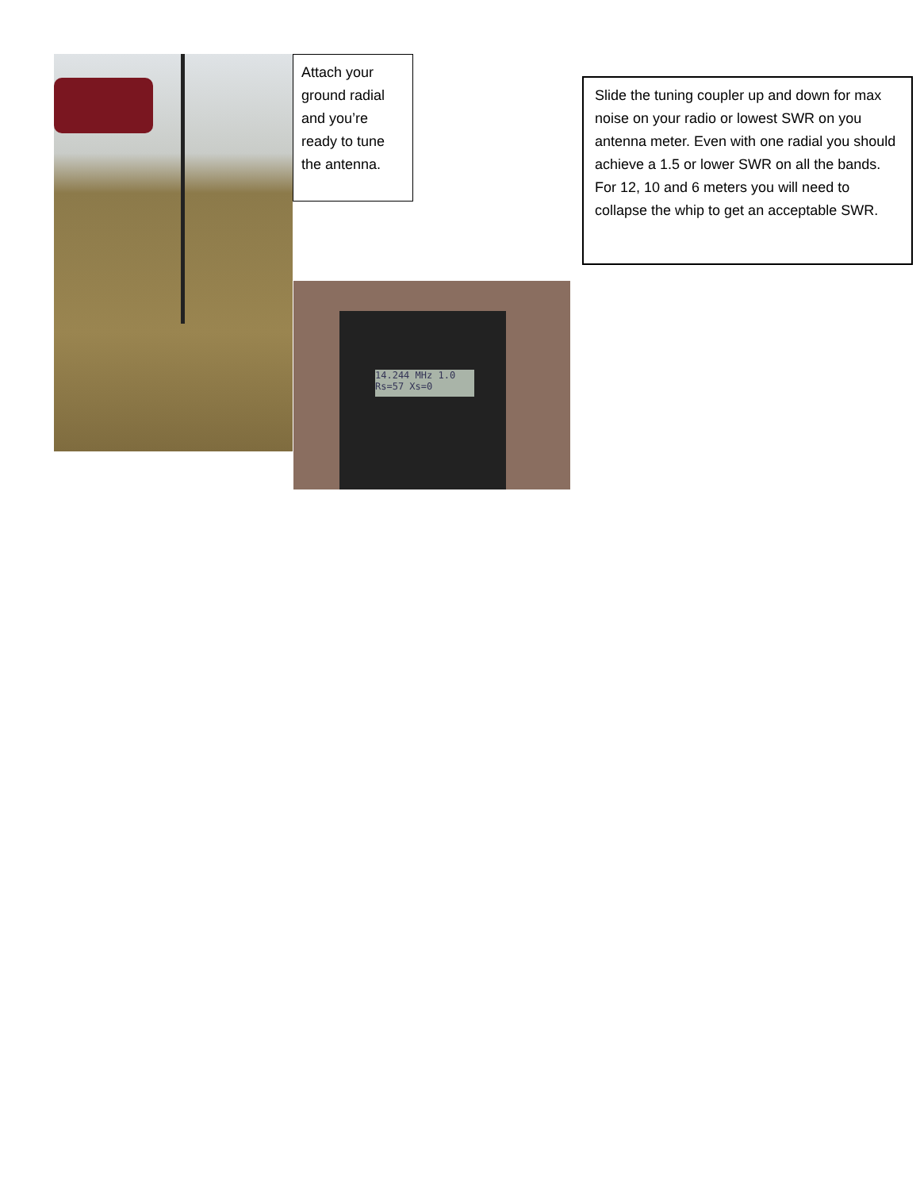Attach your ground radial and you’re ready to tune the antenna.
Slide the tuning coupler up and down for max noise on your radio or lowest SWR on you antenna meter. Even with one radial you should achieve a 1.5 or lower SWR on all the bands. For 12, 10 and 6 meters you will need to collapse the whip to get an acceptable SWR.
14.244 MHz 1.0
Rs=57 Xs=0